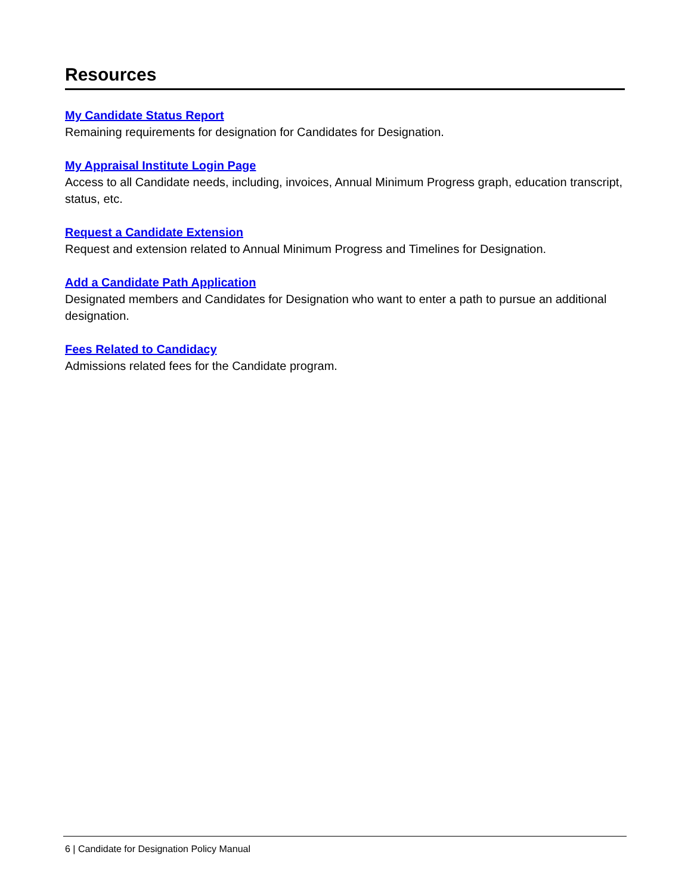Resources
My Candidate Status Report
Remaining requirements for designation for Candidates for Designation.
My Appraisal Institute Login Page
Access to all Candidate needs, including, invoices, Annual Minimum Progress graph, education transcript, status, etc.
Request a Candidate Extension
Request and extension related to Annual Minimum Progress and Timelines for Designation.
Add a Candidate Path Application
Designated members and Candidates for Designation who want to enter a path to pursue an additional designation.
Fees Related to Candidacy
Admissions related fees for the Candidate program.
6 | Candidate for Designation Policy Manual